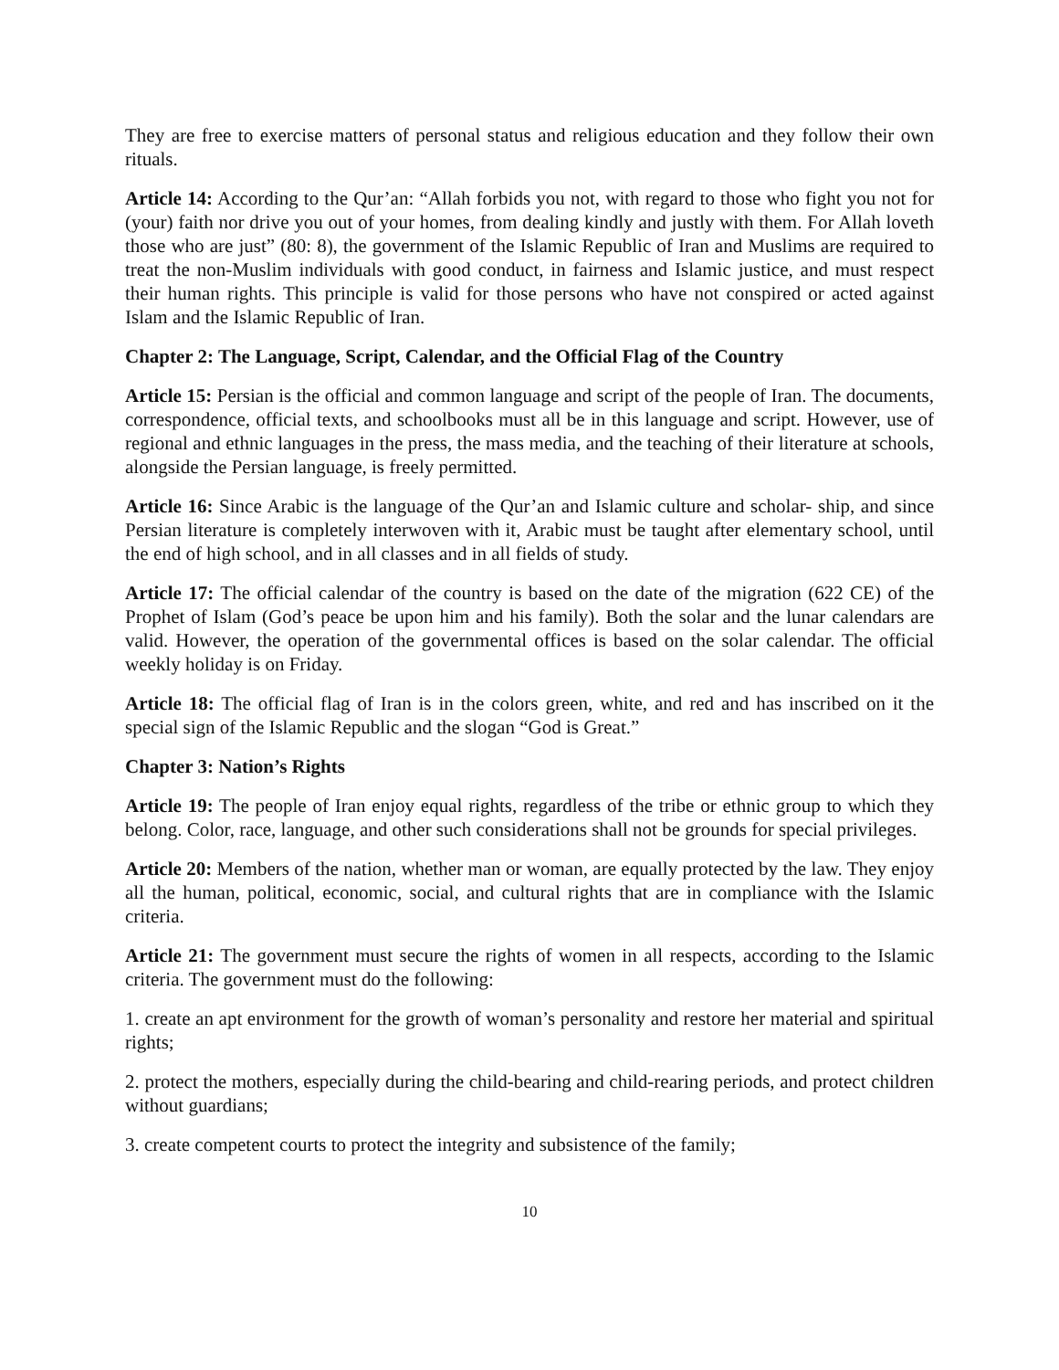They are free to exercise matters of personal status and religious education and they follow their own rituals.
Article 14: According to the Qur’an: “Allah forbids you not, with regard to those who fight you not for (your) faith nor drive you out of your homes, from dealing kindly and justly with them. For Allah loveth those who are just” (80: 8), the government of the Islamic Republic of Iran and Muslims are required to treat the non-Muslim individuals with good conduct, in fairness and Islamic justice, and must respect their human rights. This principle is valid for those persons who have not conspired or acted against Islam and the Islamic Republic of Iran.
Chapter 2: The Language, Script, Calendar, and the Official Flag of the Country
Article 15: Persian is the official and common language and script of the people of Iran. The documents, correspondence, official texts, and schoolbooks must all be in this language and script. However, use of regional and ethnic languages in the press, the mass media, and the teaching of their literature at schools, alongside the Persian language, is freely permitted.
Article 16: Since Arabic is the language of the Qur’an and Islamic culture and scholar- ship, and since Persian literature is completely interwoven with it, Arabic must be taught after elementary school, until the end of high school, and in all classes and in all fields of study.
Article 17: The official calendar of the country is based on the date of the migration (622 CE) of the Prophet of Islam (God’s peace be upon him and his family). Both the solar and the lunar calendars are valid. However, the operation of the governmental offices is based on the solar calendar. The official weekly holiday is on Friday.
Article 18: The official flag of Iran is in the colors green, white, and red and has inscribed on it the special sign of the Islamic Republic and the slogan “God is Great.”
Chapter 3: Nation’s Rights
Article 19: The people of Iran enjoy equal rights, regardless of the tribe or ethnic group to which they belong. Color, race, language, and other such considerations shall not be grounds for special privileges.
Article 20: Members of the nation, whether man or woman, are equally protected by the law. They enjoy all the human, political, economic, social, and cultural rights that are in compliance with the Islamic criteria.
Article 21: The government must secure the rights of women in all respects, according to the Islamic criteria. The government must do the following:
1. create an apt environment for the growth of woman’s personality and restore her material and spiritual rights;
2. protect the mothers, especially during the child-bearing and child-rearing periods, and protect children without guardians;
3. create competent courts to protect the integrity and subsistence of the family;
10